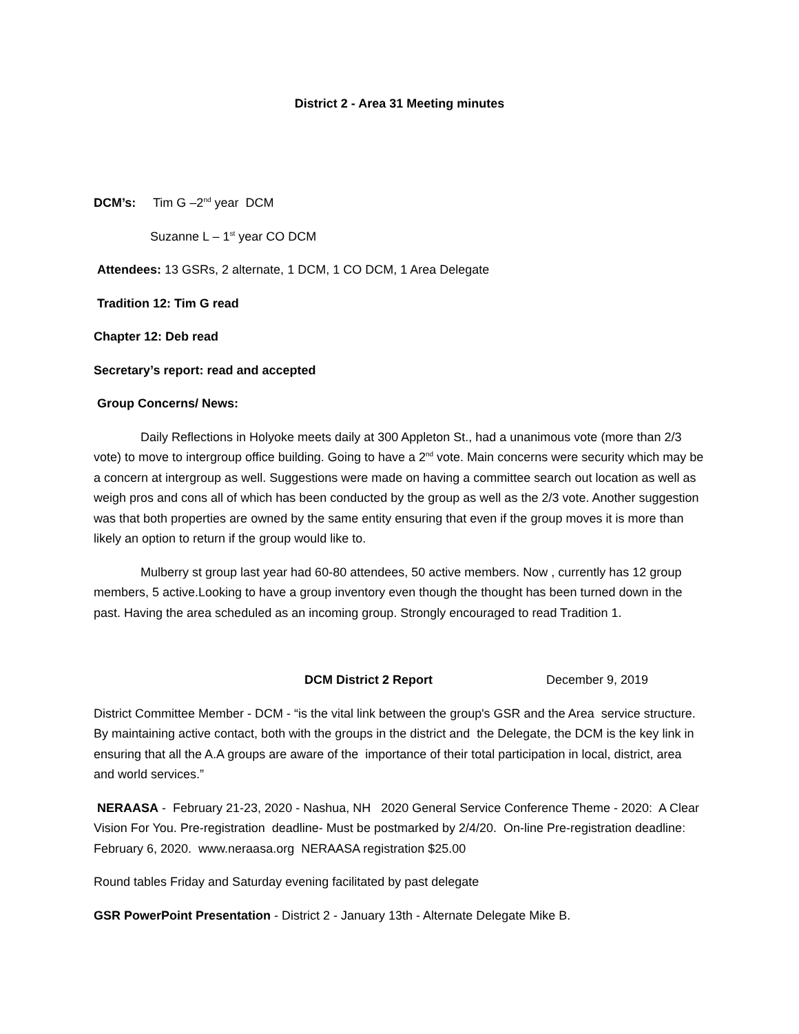District 2 - Area 31 Meeting minutes
DCM’s: Tim G –2<sup>nd</sup> year DCM
Suzanne L – 1<sup>st</sup> year CO DCM
Attendees: 13 GSRs, 2 alternate, 1 DCM, 1 CO DCM, 1 Area Delegate
Tradition 12: Tim G read
Chapter 12: Deb read
Secretary’s report: read and accepted
Group Concerns/ News:
Daily Reflections in Holyoke meets daily at 300 Appleton St., had a unanimous vote (more than 2/3 vote) to move to intergroup office building. Going to have a 2<sup>nd</sup> vote. Main concerns were security which may be a concern at intergroup as well. Suggestions were made on having a committee search out location as well as weigh pros and cons all of which has been conducted by the group as well as the 2/3 vote. Another suggestion was that both properties are owned by the same entity ensuring that even if the group moves it is more than likely an option to return if the group would like to.
Mulberry st group last year had 60-80 attendees, 50 active members. Now , currently has 12 group members, 5 active.Looking to have a group inventory even though the thought has been turned down in the past. Having the area scheduled as an incoming group. Strongly encouraged to read Tradition 1.
DCM District 2 Report December 9, 2019
District Committee Member - DCM - “is the vital link between the group's GSR and the Area service structure. By maintaining active contact, both with the groups in the district and the Delegate, the DCM is the key link in ensuring that all the A.A groups are aware of the importance of their total participation in local, district, area and world services.”
NERAASA - February 21-23, 2020 - Nashua, NH 2020 General Service Conference Theme - 2020: A Clear Vision For You. Pre-registration deadline- Must be postmarked by 2/4/20. On-line Pre-registration deadline: February 6, 2020. www.neraasa.org NERAASA registration $25.00
Round tables Friday and Saturday evening facilitated by past delegate
GSR PowerPoint Presentation - District 2 - January 13th - Alternate Delegate Mike B.